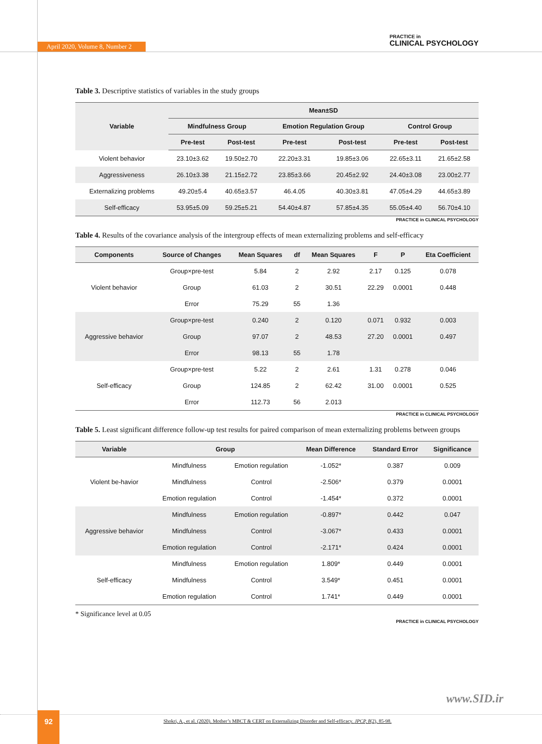April 2020, Volume 8, Number 2
PRACTICE in
CLINICAL PSYCHOLOGY
Table 3. Descriptive statistics of variables in the study groups
| Variable | Mean±SD | | | | | |
| --- | --- | --- | --- | --- | --- | --- |
| | Mindfulness Group | | Emotion Regulation Group | | Control Group | |
| | Pre-test | Post-test | Pre-test | Post-test | Pre-test | Post-test |
| Violent behavior | 23.10±3.62 | 19.50±2.70 | 22.20±3.31 | 19.85±3.06 | 22.65±3.11 | 21.65±2.58 |
| Aggressiveness | 26.10±3.38 | 21.15±2.72 | 23.85±3.66 | 20.45±2.92 | 24.40±3.08 | 23.00±2.77 |
| Externalizing problems | 49.20±5.4 | 40.65±3.57 | 46.4.05 | 40.30±3.81 | 47.05±4.29 | 44.65±3.89 |
| Self-efficacy | 53.95±5.09 | 59.25±5.21 | 54.40±4.87 | 57.85±4.35 | 55.05±4.40 | 56.70±4.10 |
PRACTICE in CLINICAL PSYCHOLOGY
Table 4. Results of the covariance analysis of the intergroup effects of mean externalizing problems and self-efficacy
| Components | Source of Changes | Mean Squares | df | Mean Squares | F | P | Eta Coefficient |
| --- | --- | --- | --- | --- | --- | --- | --- |
| Violent behavior | Group×pre-test | 5.84 | 2 | 2.92 | 2.17 | 0.125 | 0.078 |
| | Group | 61.03 | 2 | 30.51 | 22.29 | 0.0001 | 0.448 |
| | Error | 75.29 | 55 | 1.36 | | | |
| Aggressive behavior | Group×pre-test | 0.240 | 2 | 0.120 | 0.071 | 0.932 | 0.003 |
| | Group | 97.07 | 2 | 48.53 | 27.20 | 0.0001 | 0.497 |
| | Error | 98.13 | 55 | 1.78 | | | |
| Self-efficacy | Group×pre-test | 5.22 | 2 | 2.61 | 1.31 | 0.278 | 0.046 |
| | Group | 124.85 | 2 | 62.42 | 31.00 | 0.0001 | 0.525 |
| | Error | 112.73 | 56 | 2.013 | | | |
PRACTICE in CLINICAL PSYCHOLOGY
Table 5. Least significant difference follow-up test results for paired comparison of mean externalizing problems between groups
| Variable | Group | | Mean Difference | Standard Error | Significance |
| --- | --- | --- | --- | --- | --- |
| Violent be-havior | Mindfulness | Emotion regulation | -1.052* | 0.387 | 0.009 |
| | Mindfulness | Control | -2.506* | 0.379 | 0.0001 |
| | Emotion regulation | Control | -1.454* | 0.372 | 0.0001 |
| Aggressive behavior | Mindfulness | Emotion regulation | -0.897* | 0.442 | 0.047 |
| | Mindfulness | Control | -3.067* | 0.433 | 0.0001 |
| | Emotion regulation | Control | -2.171* | 0.424 | 0.0001 |
| Self-efficacy | Mindfulness | Emotion regulation | 1.809* | 0.449 | 0.0001 |
| | Mindfulness | Control | 3.549* | 0.451 | 0.0001 |
| | Emotion regulation | Control | 1.741* | 0.449 | 0.0001 |
* Significance level at 0.05
PRACTICE in CLINICAL PSYCHOLOGY
www.SID.ir
92
Shokri, A., et al. (2020). Mother’s MBCT & CERT on Externalizing Disorder and Self-efficacy. JPCP, 8(2), 85-98.